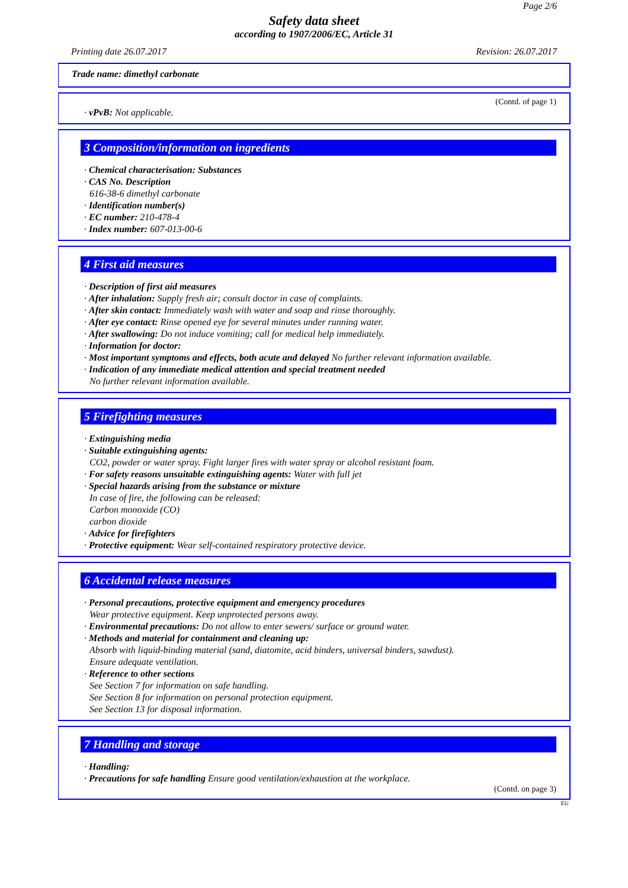Page 2/6
Safety data sheet
according to 1907/2006/EC, Article 31
Printing date 26.07.2017 Revision: 26.07.2017
Trade name: dimethyl carbonate
(Contd. of page 1)
· vPvB: Not applicable.
3 Composition/information on ingredients
· Chemical characterisation: Substances
· CAS No. Description
616-38-6 dimethyl carbonate
· Identification number(s)
· EC number: 210-478-4
· Index number: 607-013-00-6
4 First aid measures
· Description of first aid measures
· After inhalation: Supply fresh air; consult doctor in case of complaints.
· After skin contact: Immediately wash with water and soap and rinse thoroughly.
· After eye contact: Rinse opened eye for several minutes under running water.
· After swallowing: Do not induce vomiting; call for medical help immediately.
· Information for doctor:
· Most important symptoms and effects, both acute and delayed No further relevant information available.
· Indication of any immediate medical attention and special treatment needed
No further relevant information available.
5 Firefighting measures
· Extinguishing media
· Suitable extinguishing agents:
CO2, powder or water spray. Fight larger fires with water spray or alcohol resistant foam.
· For safety reasons unsuitable extinguishing agents: Water with full jet
· Special hazards arising from the substance or mixture
In case of fire, the following can be released:
Carbon monoxide (CO)
carbon dioxide
· Advice for firefighters
· Protective equipment: Wear self-contained respiratory protective device.
6 Accidental release measures
· Personal precautions, protective equipment and emergency procedures
Wear protective equipment. Keep unprotected persons away.
· Environmental precautions: Do not allow to enter sewers/ surface or ground water.
· Methods and material for containment and cleaning up:
Absorb with liquid-binding material (sand, diatomite, acid binders, universal binders, sawdust).
Ensure adequate ventilation.
· Reference to other sections
See Section 7 for information on safe handling.
See Section 8 for information on personal protection equipment.
See Section 13 for disposal information.
7 Handling and storage
· Handling:
· Precautions for safe handling Ensure good ventilation/exhaustion at the workplace.
(Contd. on page 3)
EU